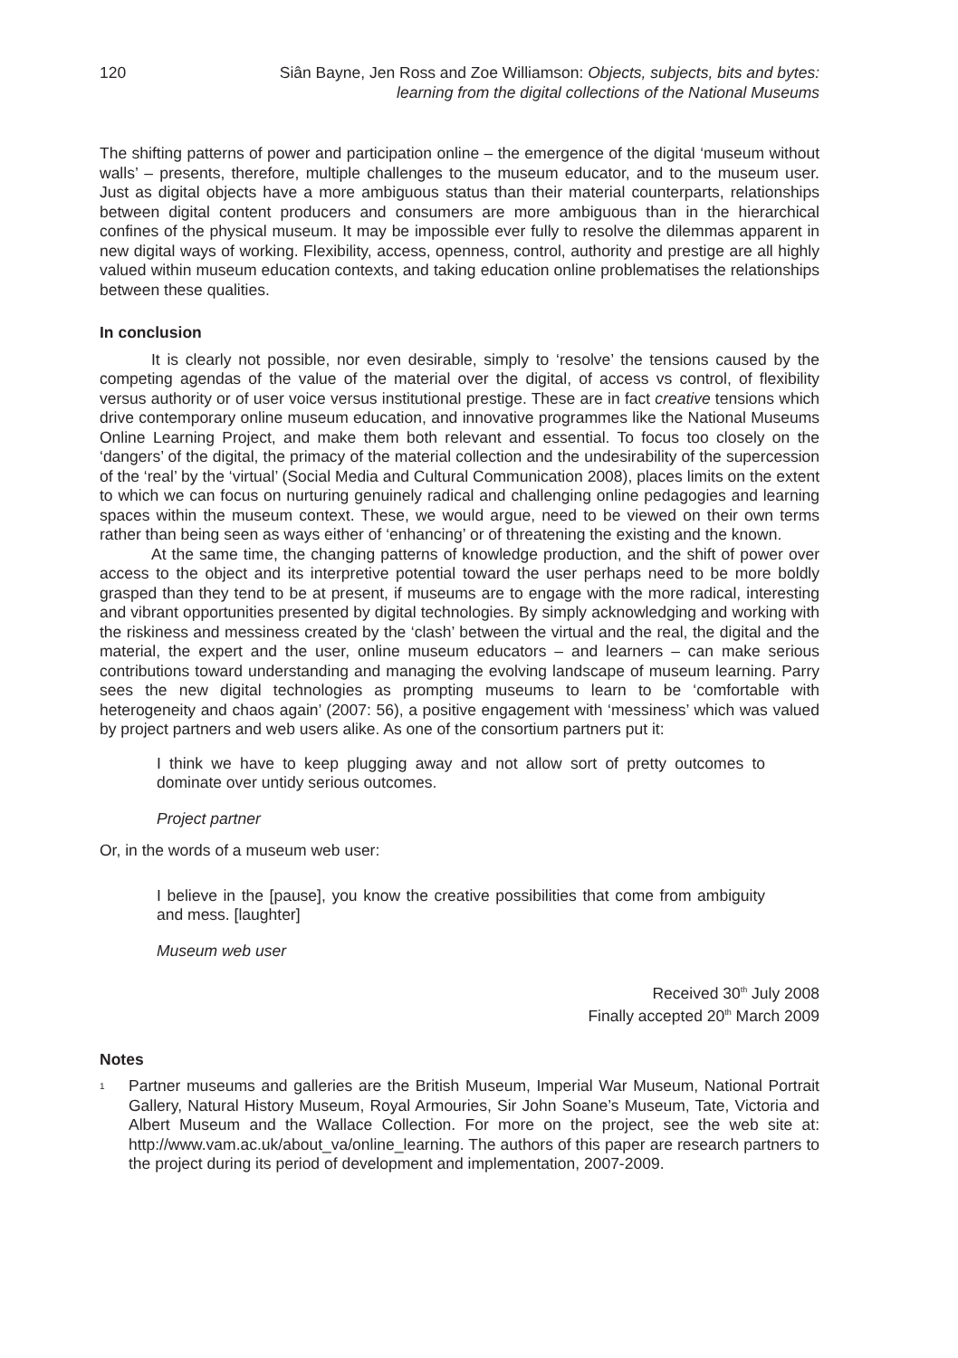120 Siân Bayne, Jen Ross and Zoe Williamson: Objects, subjects, bits and bytes:
learning from the digital collections of the National Museums
The shifting patterns of power and participation online – the emergence of the digital ‘museum without walls’ – presents, therefore, multiple challenges to the museum educator, and to the museum user. Just as digital objects have a more ambiguous status than their material counterparts, relationships between digital content producers and consumers are more ambiguous than in the hierarchical confines of the physical museum. It may be impossible ever fully to resolve the dilemmas apparent in new digital ways of working. Flexibility, access, openness, control, authority and prestige are all highly valued within museum education contexts, and taking education online problematises the relationships between these qualities.
In conclusion
It is clearly not possible, nor even desirable, simply to ‘resolve’ the tensions caused by the competing agendas of the value of the material over the digital, of access vs control, of flexibility versus authority or of user voice versus institutional prestige. These are in fact creative tensions which drive contemporary online museum education, and innovative programmes like the National Museums Online Learning Project, and make them both relevant and essential. To focus too closely on the ‘dangers’ of the digital, the primacy of the material collection and the undesirability of the supercession of the ‘real’ by the ‘virtual’ (Social Media and Cultural Communication 2008), places limits on the extent to which we can focus on nurturing genuinely radical and challenging online pedagogies and learning spaces within the museum context. These, we would argue, need to be viewed on their own terms rather than being seen as ways either of ‘enhancing’ or of threatening the existing and the known.
At the same time, the changing patterns of knowledge production, and the shift of power over access to the object and its interpretive potential toward the user perhaps need to be more boldly grasped than they tend to be at present, if museums are to engage with the more radical, interesting and vibrant opportunities presented by digital technologies. By simply acknowledging and working with the riskiness and messiness created by the ‘clash’ between the virtual and the real, the digital and the material, the expert and the user, online museum educators – and learners – can make serious contributions toward understanding and managing the evolving landscape of museum learning. Parry sees the new digital technologies as prompting museums to learn to be ‘comfortable with heterogeneity and chaos again’ (2007: 56), a positive engagement with ‘messiness’ which was valued by project partners and web users alike. As one of the consortium partners put it:
I think we have to keep plugging away and not allow sort of pretty outcomes to dominate over untidy serious outcomes.
Project partner
Or, in the words of a museum web user:
I believe in the [pause], you know the creative possibilities that come from ambiguity and mess. [laughter]
Museum web user
Received 30<sup>th</sup> July 2008
Finally accepted 20<sup>th</sup> March 2009
Notes
<sup>1</sup>
Partner museums and galleries are the British Museum, Imperial War Museum, National Portrait Gallery, Natural History Museum, Royal Armouries, Sir John Soane’s Museum, Tate, Victoria and Albert Museum and the Wallace Collection. For more on the project, see the web site at: http://www.vam.ac.uk/about_va/online_learning. The authors of this paper are research partners to the project during its period of development and implementation, 2007-2009.